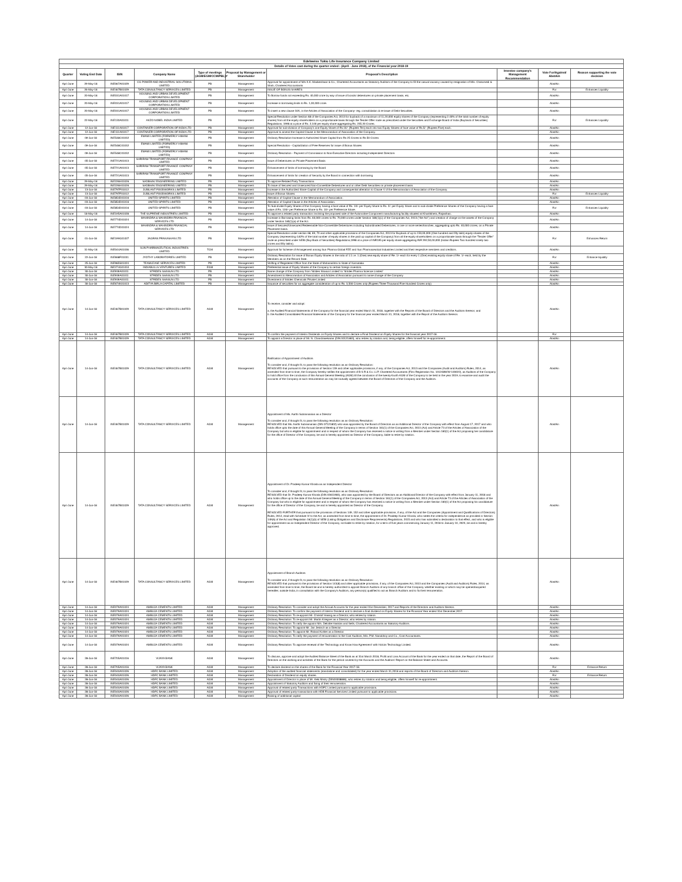| Edelweiss Tokio Life Insurance Company Limited | | | | | | | | | |
| --- | --- | --- | --- | --- | --- | --- | --- | --- | --- |
| Details of Votes cast during the quarter ended : (April - June 2018), of the Financial year 2018-19 | | | | | | | | | |
| Quarter | Voting End Date | ISIN | Company Name | Type of meetings (AGM/EGM/CCM/PBL)# | Proposal by Management or Shareholder | Proposal's Description | Investee company's Management Recommendation | Vote For/Against/ AbstAin | Reason supporting the vote decision |
| Apri-June | 29-May-18 | INE067A01029 | CG POWER AND INDUSTRIAL SOLUTIONS LIMITED | PB | Management | Approval for appointment of M/s K.K. Mankeshwar & Co., Chartered Accountants as Statutory Auditors of the Company to fill the casual vacancy caused by resignation of M/s. Chaturvedi & Shah, Chartered Accountants | | AbstAin | |
| Apri-June | 26-May-18 | INE467B01029 | TATA CONSULTANCY SERVICES LIMITED | PB | Management | ISSUE OF BONUS SHARES | | For | Enhances Liquidity |
| Apri-June | 20-May-18 | INE031A01017 | HOUSING AND URBAN DEVELOPMENT CORPORATION LIMITED | PB | Management | To Borrow funds not exceeding Rs. 40,000 crore by way of issue of bonds/ debentures on private placement basis, etc. | | AbstAin | |
| Apri-June | 20-May-18 | INE031A01017 | HOUSING AND URBAN DEVELOPMENT CORPORATION LIMITED | PB | Management | Increase in borrowing limits to Rs. 1,00,000 crore. | | AbstAin | |
| Apri-June | 20-May-18 | INE031A01017 | HOUSING AND URBAN DEVELOPMENT CORPORATION LIMITED | PB | Management | To insert a new clause 34A, in the Articles of Association of the Company- reg. consolidation & re-issue of Debt Securities. | | AbstAin | |
| Apri-June | 22-May-18 | INE133A01011 | AKZO NOBEL INDIA LIMITED | PB | Management | Special Resolution under Section 68 of the Companies Act, 2013 for buyback of a maximum of 11,20,000 equity shares of the Company (representing 2.40% of the total number of equity shares) from all the equity shareholders on a proportionate basis through the Tender Offer route as prescribed under the Securities and Exchange Board of India (Buyback of Securities) Regulations, 1998 at a price of Rs. 2,100 per equity share aggregating Rs. 235.20 Crores. | | For | Enhances Liquidity |
| Apri-June | 12-Jun-18 | INE111A01017 | CONTAINER CORPORATION OF INDIA LTD | PB | Management | Approval for sub-division of Company's one Equity Share of Rs.10/- (Rupees Ten) each into two Equity Shares of face value of Rs.5/- (Rupees Five) each. | | AbstAin | |
| Apri-June | 12-Jun-18 | INE111A01017 | CONTAINER CORPORATION OF INDIA LTD | PB | Management | Approval to amend the Capital Clause in the Memorandum of Association of the Company. | | AbstAin | |
| Apri-June | 09-Jun-18 | INE548C01032 | EMAMI LIMITED (FORMERLY HIMANI LIMITED) | PB | Management | Ordinary Resolution-Increase in Authorized Share Capital from Rs 25 Crores to Rs 50 Crores | | AbstAin | |
| Apri-June | 09-Jun-18 | INE548C01032 | EMAMI LIMITED (FORMERLY HIMANI LIMITED) | PB | Management | Special Resolution - Capitalization of Free Reserves for issue of Bonus Shares | | AbstAin | |
| Apri-June | 09-Jun-18 | INE548C01032 | EMAMI LIMITED (FORMERLY HIMANI LIMITED) | PB | Management | Ordinary Resolution - Payment of Commission to Non-Executive Directors including Independent Directors | | AbstAin | |
| Apri-June | 05-Jun-18 | INE721A01013 | SHRIRAM TRANSPORT FINANCE COMPANY LIMITED | PB | Management | Issue of Debentures on Private Placement Basis | | AbstAin | |
| Apri-June | 05-Jun-18 | INE721A01013 | SHRIRAM TRANSPORT FINANCE COMPANY LIMITED | PB | Management | Enhancement of limits of borrowing by the Board | | AbstAin | |
| Apri-June | 05-Jun-18 | INE721A01013 | SHRIRAM TRANSPORT FINANCE COMPANY LIMITED | PB | Management | Enhancement of limits for creation of Security by the Board in connection with borrowing | | AbstAin | |
| Apri-June | 29-May-18 | INE226H01026 | SADBHAV ENGINEERING LIMITED | PB | Management | To approve Related Party Transactions. | | AbstAin | |
| Apri-June | 29-May-18 | INE226H01026 | SADBHAV ENGINEERING LIMITED | PB | Management | To Issue of Secured and Unsecured Non-Convertible Debentures and or other Debt Securities on private placement basis | | AbstAin | |
| Apri-June | 13-Jun-18 | INE797F01012 | JUBILANT FOODWORKS LIMITED | PB | Management | Increase in the Authorized Share Capital of the Company and consequential alteration to Clause V of the Memorandum of Association of the Company. | | AbstAin | |
| Apri-June | 13-Jun-18 | INE797F01012 | JUBILANT FOODWORKS LIMITED | PB | Management | Issue of Bonus Shares. | | For | Enhances Liquidity |
| Apri-June | 03-Jun-18 | INE854D01016 | UNITED SPIRITS LIMITED | PB | Management | Alteration of Capital Clause in the Memorandum of Association. | | AbstAin | |
| Apri-June | 03-Jun-18 | INE854D01016 | UNITED SPIRITS LIMITED | PB | Management | Alteration of Capital Clause in the Articles of Association. | | AbstAin | |
| Apri-June | 03-Jun-18 | INE854D01016 | UNITED SPIRITS LIMITED | PB | Management | To Sub-divide Equity Shares of the Company having a face value of Rs. 10/- per Equity Share to Rs. 2/- per Equity Share and to sub-divide Preference Shares of the Company having a face value of Rs. 100/- per Preference Share to Rs. 10/- per Preference Share. | | For | Enhances Liquidity |
| Apri-June | 18-May-18 | INE195A01028 | THE SUPREME INDUSTRIES LIMITED | PB | Management | To approve a related party transaction involving the proposed sale of the Automotive Component manufacturing facility situated at Khushkhera, Rajasthan. | | AbstAin | |
| Apri-June | 14-Jun-18 | INE774D01024 | MAHINDRA & MAHINDRA FINANCIAL SERVICES LTD | PB | Management | Increase in Borrowing limits from Rs. 60,000 crores to Rs. 70,000 crores under Section 180(1)(c) of the Companies Act, 2013 ("the Act") and creation of charge on the assets of the Company under Section 180(1)(a) of the Act. | | AbstAin | |
| Apri-June | 14-Jun-18 | INE774D01024 | MAHINDRA & MAHINDRA FINANCIAL SERVICES LTD | PB | Management | Issue of Secured/Unsecured Redeemable Non-Convertible Debentures including Subordinated Debentures, in one or more series/tranches, aggregating upto Rs. 40,000 crores, on a Private Placement basis. | | AbstAin | |
| Apri-June | 01-Jun-18 | INE199G01027 | JAGRAN PRAKASHAN LTD | PB | Management | Special Resolution under section 68, 69, 70 and other applicable provisions of the Companies Act, 2013 for Buyback of up to 150,00,000 (One hundred and fifty lakh) equity shares of the Company (representing 4.82% of the total number of equity shares in the paid up capital of the Company) from all the equity shareholders on a proportionate basis through the "Tender Offer" route as prescribed under SEBI (Buy-Back of Securities) Regulations,1998 at a price of INR195 per equity share aggregating INR 292,50,00,000 (Indian Rupees Two hundred ninety two crores and fifty lakhs). | | For | Enhances Return |
| Apri-June | 31-May-18 | INE044A01036 | SUN PHARMACEUTICAL INDUSTRIES LIMITED | TCM | Management | Approval for Scheme of Arrangement among Sun Pharma Global FZE and Sun Pharmaceutical Industries Limited and their respective members and creditors. | | AbstAin | |
| Apri-June | 22-Jun-18 | INE668F01031 | JYOTHY LABORATORIES LIMITED | PB | Management | Ordinary Resolution for issue of Bonus Equity Shares in the ratio of 1:1 i.e. 1 (One) new equity share of Re. 1/- each for every 1 (One) existing equity share of Re. 1/- each, held by the Members as on the Record Date. | | For | Enhance liquidity |
| Apri-June | 25-Jun-18 | INE985S01024 | TEAMLEASE SERVICES LIMITED | PB | Management | Shifting of Registered Office from the State of Maharashtra to State of Karnataka | | AbstAin | |
| Apri-June | 30-May-18 | INE274G01010 | INDIABULLS VENTURES LIMITED | EGM | Management | Preferential issue of Equity Shares of the Company to certain foreign investors. | | AbstAin | |
| Apri-June | 30-Jun-18 | INE939A01011 | STRIDES SHASUN LTD | PB | Management | Name change of the Company from 'Strides Shasun Limited' to 'Strides Pharma Science Limited' | | AbstAin | |
| Apri-June | 30-Jun-18 | INE939A01011 | STRIDES SHASUN LTD | PB | Management | Amendment to Memorandum of Association and Articles of Association pursuant to name change of the Company | | AbstAin | |
| Apri-June | 30-Jun-18 | INE939A01011 | STRIDES SHASUN LTD | PB | Management | Divestment of Strides Chemicals Private Limited | | AbstAin | |
| Apri-June | 30-Jun-18 | INE674K01013 | ADITYA BIRLA CAPITAL LIMITED | PB | Management | Issuance of securities for an aggregate consideration of up to Rs. 3,500 Crores only (Rupees Three Thousand Five Hundred Crores only) | | AbstAin | |
| Apri-June | 14-Jun-18 | INE467B01029 | TATA CONSULTANCY SERVICES LIMITED | AGM | Management | To receive, consider and adopt: a. the Audited Financial Statements of the Company for the financial year ended March 31, 2018, together with the Reports of the Board of Directors and the Auditors thereon; and b. the Audited Consolidated Financial Statements of the Company for the financial year ended March 31, 2018, together with the Report of the Auditors thereon. | | AbstAin | |
| Apri-June | 14-Jun-18 | INE467B01029 | TATA CONSULTANCY SERVICES LIMITED | AGM | Management | To confirm the payment of Interim Dividends on Equity Shares and to declare a Final Dividend on Equity Shares for the financial year 2017-18. | | For | |
| Apri-June | 14-Jun-18 | INE467B01029 | TATA CONSULTANCY SERVICES LIMITED | AGM | Management | To appoint a Director in place of Mr. N. Chandrasekaran (DIN 00121863), who retires by rotation and, being eligible, offers himself for re-appointment. | | AbstAin | |
| Apri-June | 14-Jun-18 | INE467B01029 | TATA CONSULTANCY SERVICES LIMITED | AGM | Management | Ratification of Appointment of Auditors To consider and, if thought fit, to pass the following resolution as an Ordinary Resolution: RESOLVED that pursuant to the provisions of Section 139 and other applicable provisions, if any, of the Companies Act, 2013 and the Companies (Audit and Auditors) Rules, 2014, as amended from time to time, the Company hereby ratifies the appointment of B S R & Co. LLP, Chartered Accountants (Firm Registration No. 101248W/W-100022), as Auditors of the Company to hold office from the conclusion of this Annual General Meeting (AGM) till the conclusion of the twenty-fourth AGM of the Company to be held in the year 2019, to examine and audit the accounts of the Company at such remuneration as may be mutually agreed between the Board of Directors of the Company and the Auditors. | | AbstAin | |
| Apri-June | 14-Jun-18 | INE467B01029 | TATA CONSULTANCY SERVICES LIMITED | AGM | Management | Appointment of Ms. Aarthi Subramanian as a Director To consider and, if thought fit, to pass the following resolution as an Ordinary Resolution: RESOLVED that Ms. Aarthi Subramanian (DIN 07121802) who was appointed by the Board of Directors as an Additional Director of the Company with effect from August 17, 2017 and who holds office upto the date of this Annual General Meeting of the Company in terms of Section 161(1) of the Companies Act, 2013 (Act) and Article 73 of the Articles of Association of the Company but who is eligible for appointment and in respect of whom the Company has received a notice in writing from a Member under Section 160(1) of the Act proposing her candidature for the office of Director of the Company, be and is hereby appointed as Director of the Company, liable to retire by rotation. | | AbstAin | |
| Apri-June | 14-Jun-18 | INE467B01029 | TATA CONSULTANCY SERVICES LIMITED | AGM | Management | Appointment of Dr. Pradeep Kumar Khosla as an Independent Director To consider and, if thought fit, to pass the following resolution as an Ordinary Resolution: RESOLVED that Dr. Pradeep Kumar Khosla (DIN 03611983), who was appointed by the Board of Directors as an Additional Director of the Company with effect from January 11, 2018 and who holds office up to the date of this Annual General Meeting of the Company in terms of Section 161(1) of the Companies Act, 2013 (Act) and Article 73 of the Articles of Association of the Company but who is eligible for appointment and in respect of whom the Company has received a notice in writing from a Member under Section 160(1) of the Act proposing his candidature for the office of Director of the Company, be and is hereby appointed as Director of the Company. RESOLVED FURTHER that pursuant to the provisions of Sections 149, 152 and other applicable provisions, if any, of the Act and the Companies (Appointment and Qualifications of Directors) Rules, 2014, read with Schedule IV to the Act, as amended from time to time, the appointment of Dr. Pradeep Kumar Khosla, who meets the criteria for independence as provided in Section 149(6) of the Act and Regulation 16(1)(b) of SEBI (Listing Obligations and Disclosure Requirements) Regulations, 2015 and who has submitted a declaration to that effect, and who is eligible for appointment as an Independent Director of the Company, not liable to retire by rotation, for a term of five years commencing January 11, 2018 to January 10, 2023, be and is hereby approved. | | AbstAin | |
| Apri-June | 14-Jun-18 | INE467B01029 | TATA CONSULTANCY SERVICES LIMITED | AGM | Management | Appointment of Branch Auditors To consider and, if thought fit, to pass the following resolution as an Ordinary Resolution: RESOLVED that pursuant to the provisions of Section 143(8) and other applicable provisions, if any, of the Companies Act, 2013 and the Companies (Audit and Auditors) Rules, 2014, as amended from time to time, the Board be and is hereby authorized to appoint Branch Auditors of any branch office of the Company, whether existing or which may be opened/acquired hereafter, outside India, in consultation with the Company's Auditors, any person(s) qualified to act as Branch Auditors and to fix their remuneration. | | AbstAin | |
| Apri-June | 14-Jun-18 | INE079A01024 | AMBUJA CEMENTS LIMITED | AGM | Management | Ordinary Resolution: To consider and adopt the Annual Accounts for the year ended 31st December, 2017 and Reports of the Directors and Auditors thereon. | | AbstAin | |
| Apri-June | 14-Jun-18 | INE079A01024 | AMBUJA CEMENTS LIMITED | AGM | Management | Ordinary Resolution: To confirm the payment of Interim Dividend and to declare a final dividend on Equity Shares for the Financial Year ended 31st December,2017. | | AbstAin | |
| Apri-June | 14-Jun-18 | INE079A01024 | AMBUJA CEMENTS LIMITED | AGM | Management | Ordinary Resolution: To re-appoint Mr. Christof Hassig as a Director, who retires by rotaion. | | AbstAin | |
| Apri-June | 14-Jun-18 | INE079A01024 | AMBUJA CEMENTS LIMITED | AGM | Management | Ordinary Resolution: To re-appoint Mr. Martin Kriegner as a Director, who retires by rotaion. | | AbstAin | |
| Apri-June | 14-Jun-18 | INE079A01024 | AMBUJA CEMENTS LIMITED | AGM | Management | Ordinary Resolution: To ratify the appoint M/s. Deloitte Haskins and Sells, Chartered Accountants as Statutory Auditors. | | AbstAin | |
| Apri-June | 14-Jun-18 | INE079A01024 | AMBUJA CEMENTS LIMITED | AGM | Management | Ordinary Resolution: To appoint Mr. Jan Jenisch as a Director. | | AbstAin | |
| Apri-June | 14-Jun-18 | INE079A01024 | AMBUJA CEMENTS LIMITED | AGM | Management | Ordinary Resolution: To appoint Mr. Roland Kohler as a Director. | | AbstAin | |
| Apri-June | 14-Jun-18 | INE079A01024 | AMBUJA CEMENTS LIMITED | AGM | Management | Ordinary Resolution: To ratify the payment of remuneration to the Cost Auditors, M/s. P.M. Nanabhoy and Co., Cost Accountants. | | AbstAin | |
| Apri-June | 14-Jun-18 | INE079A01024 | AMBUJA CEMENTS LIMITED | AGM | Management | Ordinary Resolution: To approve renewal of the 'Technology and Know How Agreement' with Holcim Technology Limited. | | AbstAin | |
| Apri-June | 28-Jun-18 | INE705A01016 | VIJAYA BANK | AGM | Management | To discuss, approve and adopt the Audited Balance Sheet of the Bank as at 31st March 2018, Profit and Loss Account of the Bank for the year ended on that date, the Report of the Board of Directors on the working and activities of the Bank for the period covered by the Accounts and the Auditors' Report on the Balance Sheet and Accounts. | | AbstAin | |
| Apri-June | 28-Jun-18 | INE705A01016 | VIJAYA BANK | AGM | Management | To declare dividend on the shares of the Bank for the Financial Year 2017-18. | | For | Enhance Return |
| Apri-June | 28-Jun-18 | INE040A01026 | HDFC BANK LIMITED | AGM | Management | Adoption of the audited financial statements (standalone and consolidated) for the year ended March 31,2018 and reports of the Board of Directors and Auditors thereon. | | AbstAin | |
| Apri-June | 28-Jun-18 | INE040A01026 | HDFC BANK LIMITED | AGM | Management | Declaration of Dividend on equity shares. | | For | Enhance Return |
| Apri-June | 28-Jun-18 | INE040A01026 | HDFC BANK LIMITED | AGM | Management | Appointment of Director in place of Mr. Keki Mistry (DIN00008886), who retires by rotation and being eligible, offers himself for re-appointment. | | AbstAin | |
| Apri-June | 28-Jun-18 | INE040A01026 | HDFC BANK LIMITED | AGM | Management | Appointment of Statutory Auditors and fixing of their remuneration. | | AbstAin | |
| Apri-June | 28-Jun-18 | INE040A01026 | HDFC BANK LIMITED | AGM | Management | Approval of related party Transactions with HDFC Limited pursuant to applicable provisions. | | AbstAin | |
| Apri-June | 28-Jun-18 | INE040A01026 | HDFC BANK LIMITED | AGM | Management | Approval of related party transactions with HDB Financial Services Limited pursuant to applicable provisions. | | AbstAin | |
| Apri-June | 28-Jun-18 | INE040A01026 | HDFC BANK LIMITED | AGM | Management | Raising of additional capital | | AbstAin | |